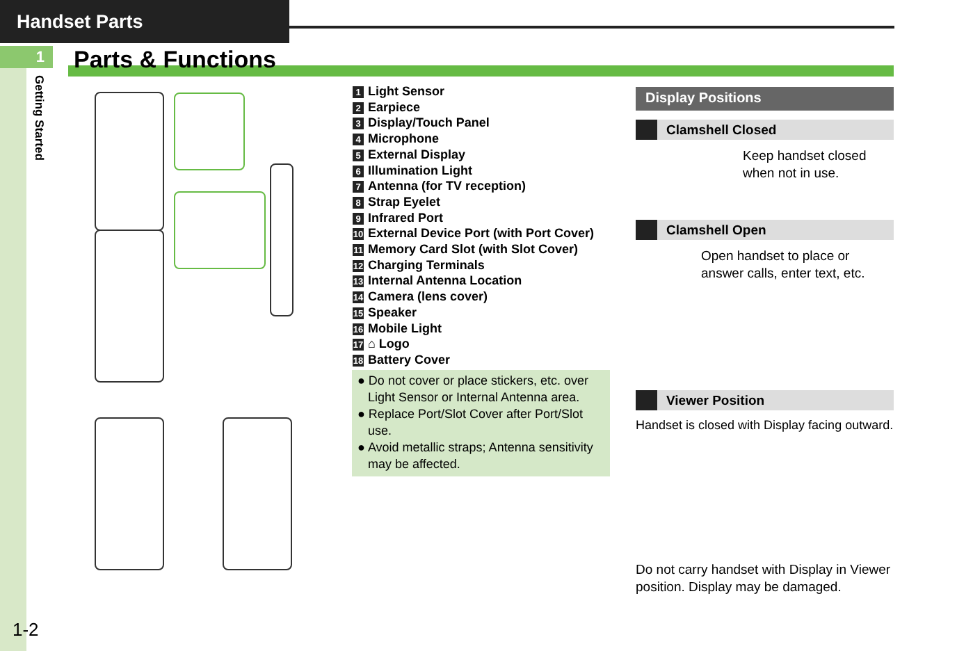Handset Parts
1
Getting Started
1-2
Parts & Functions
1 Light Sensor
2 Earpiece
3 Display/Touch Panel
4 Microphone
5 External Display
6 Illumination Light
7 Antenna (for TV reception)
8 Strap Eyelet
9 Infrared Port
10 External Device Port (with Port Cover)
11 Memory Card Slot (with Slot Cover)
12 Charging Terminals
13 Internal Antenna Location
14 Camera (lens cover)
15 Speaker
16 Mobile Light
17 ⌂ Logo
18 Battery Cover
● Do not cover or place stickers, etc. over Light Sensor or Internal Antenna area.
● Replace Port/Slot Cover after Port/Slot use.
● Avoid metallic straps; Antenna sensitivity may be affected.
Display Positions
Clamshell Closed
Keep handset closed when not in use.
Clamshell Open
Open handset to place or answer calls, enter text, etc.
Viewer Position
Handset is closed with Display facing outward.
Do not carry handset with Display in Viewer position. Display may be damaged.